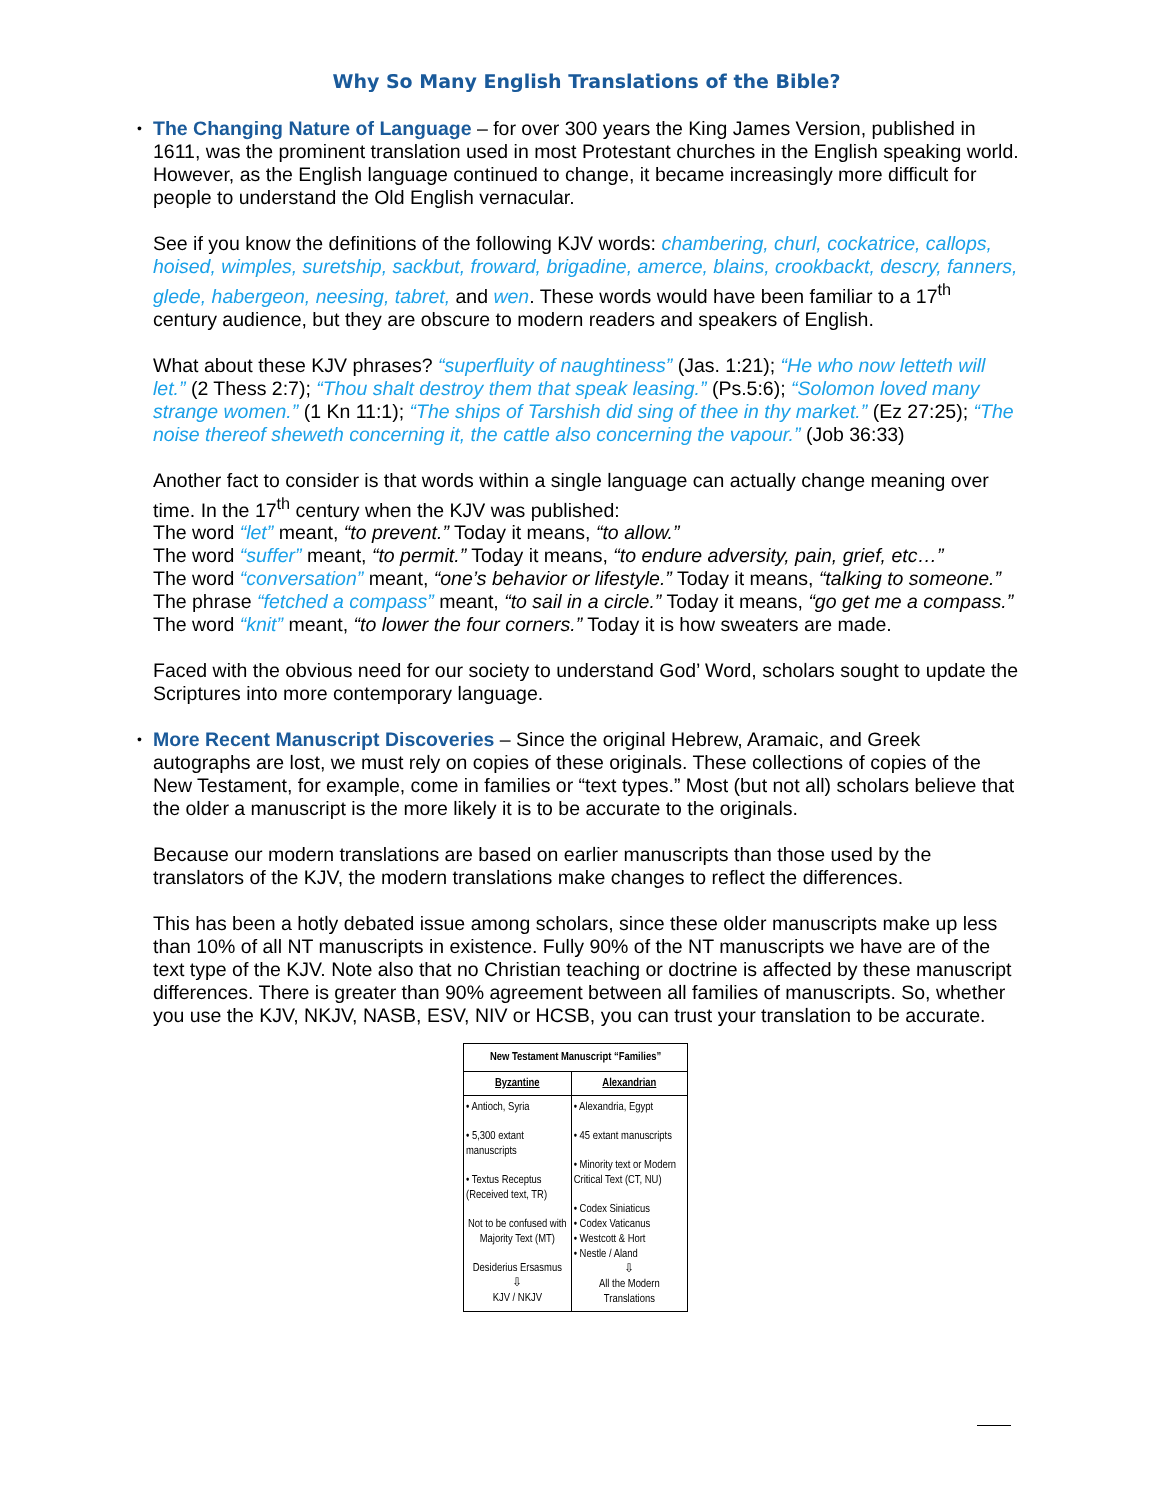Why So Many English Translations of the Bible?
• The Changing Nature of Language – for over 300 years the King James Version, published in 1611, was the prominent translation used in most Protestant churches in the English speaking world. However, as the English language continued to change, it became increasingly more difficult for people to understand the Old English vernacular.
See if you know the definitions of the following KJV words: chambering, churl, cockatrice, callops, hoised, wimples, suretship, sackbut, froward, brigadine, amerce, blains, crookbackt, descry, fanners, glede, habergeon, neesing, tabret, and wen. These words would have been familiar to a 17<sup>th</sup> century audience, but they are obscure to modern readers and speakers of English.
What about these KJV phrases? “superfluity of naughtiness” (Jas. 1:21); “He who now letteth will let.” (2 Thess 2:7); “Thou shalt destroy them that speak leasing.” (Ps.5:6); “Solomon loved many strange women.” (1 Kn 11:1); “The ships of Tarshish did sing of thee in thy market.” (Ez 27:25); “The noise thereof sheweth concerning it, the cattle also concerning the vapour.” (Job 36:33)
Another fact to consider is that words within a single language can actually change meaning over time. In the 17<sup>th</sup> century when the KJV was published:
The word “let” meant, “to prevent.” Today it means, “to allow.”
The word “suffer” meant, “to permit.” Today it means, “to endure adversity, pain, grief, etc…”
The word “conversation” meant, “one’s behavior or lifestyle.” Today it means, “talking to someone.”
The phrase “fetched a compass” meant, “to sail in a circle.” Today it means, “go get me a compass.”
The word “knit” meant, “to lower the four corners.” Today it is how sweaters are made.
Faced with the obvious need for our society to understand God’ Word, scholars sought to update the Scriptures into more contemporary language.
• More Recent Manuscript Discoveries – Since the original Hebrew, Aramaic, and Greek autographs are lost, we must rely on copies of these originals. These collections of copies of the New Testament, for example, come in families or “text types.” Most (but not all) scholars believe that the older a manuscript is the more likely it is to be accurate to the originals.
Because our modern translations are based on earlier manuscripts than those used by the translators of the KJV, the modern translations make changes to reflect the differences.
This has been a hotly debated issue among scholars, since these older manuscripts make up less than 10% of all NT manuscripts in existence. Fully 90% of the NT manuscripts we have are of the text type of the KJV. Note also that no Christian teaching or doctrine is affected by these manuscript differences. There is greater than 90% agreement between all families of manuscripts. So, whether you use the KJV, NKJV, NASB, ESV, NIV or HCSB, you can trust your translation to be accurate.
| New Testament Manuscript “Families” | |
| --- | --- |
| Byzantine | Alexandrian |
| • Antioch, Syria • 5,300 extant manuscripts • Textus Receptus (Received text, TR) Not to be confused with Majority Text (MT) Desiderius Ersasmus ⇩ KJV / NKJV | • Alexandria, Egypt • 45 extant manuscripts • Minority text or Modern Critical Text (CT, NU) • Codex Siniaticus • Codex Vaticanus • Westcott & Hort • Nestle / Aland ⇩ All the Modern Translations |